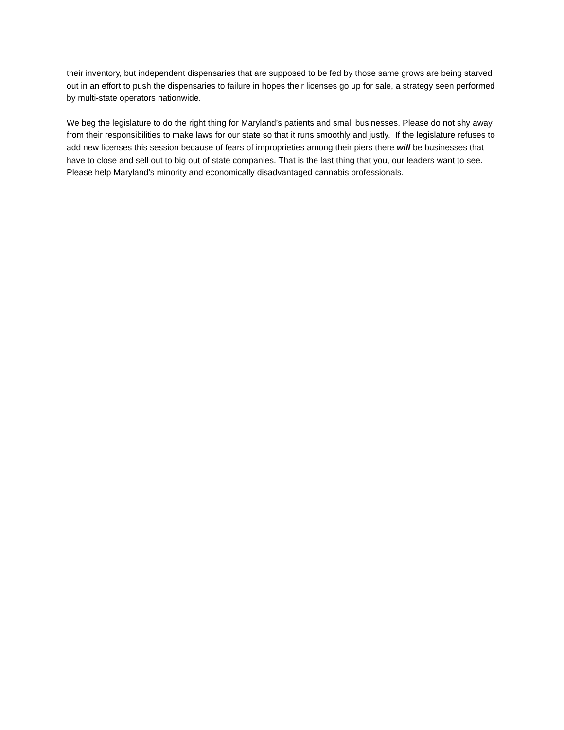their inventory, but independent dispensaries that are supposed to be fed by those same grows are being starved out in an effort to push the dispensaries to failure in hopes their licenses go up for sale, a strategy seen performed by multi-state operators nationwide.
We beg the legislature to do the right thing for Maryland’s patients and small businesses. Please do not shy away from their responsibilities to make laws for our state so that it runs smoothly and justly. If the legislature refuses to add new licenses this session because of fears of improprieties among their piers there will be businesses that have to close and sell out to big out of state companies. That is the last thing that you, our leaders want to see. Please help Maryland’s minority and economically disadvantaged cannabis professionals.